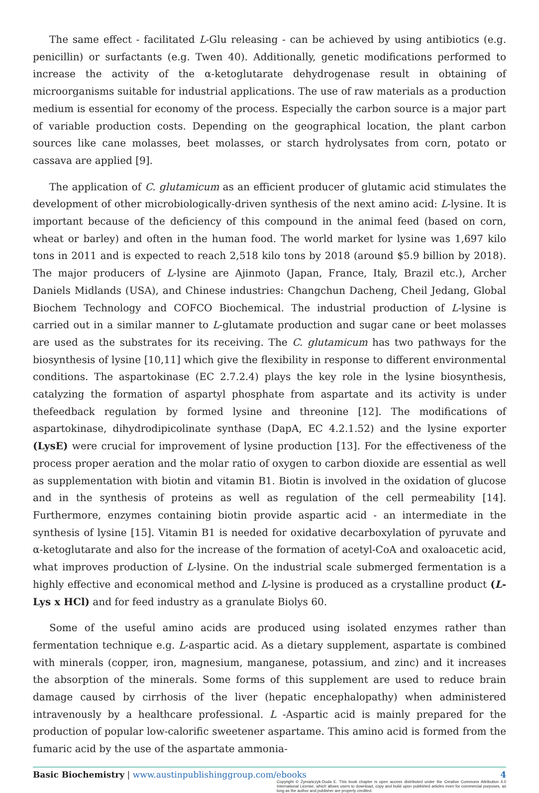The same effect - facilitated L-Glu releasing - can be achieved by using antibiotics (e.g. penicillin) or surfactants (e.g. Twen 40). Additionally, genetic modifications performed to increase the activity of the α-ketoglutarate dehydrogenase result in obtaining of microorganisms suitable for industrial applications. The use of raw materials as a production medium is essential for economy of the process. Especially the carbon source is a major part of variable production costs. Depending on the geographical location, the plant carbon sources like cane molasses, beet molasses, or starch hydrolysates from corn, potato or cassava are applied [9].
The application of C. glutamicum as an efficient producer of glutamic acid stimulates the development of other microbiologically-driven synthesis of the next amino acid: L-lysine. It is important because of the deficiency of this compound in the animal feed (based on corn, wheat or barley) and often in the human food. The world market for lysine was 1,697 kilo tons in 2011 and is expected to reach 2,518 kilo tons by 2018 (around $5.9 billion by 2018). The major producers of L-lysine are Ajinmoto (Japan, France, Italy, Brazil etc.), Archer Daniels Midlands (USA), and Chinese industries: Changchun Dacheng, Cheil Jedang, Global Biochem Technology and COFCO Biochemical. The industrial production of L-lysine is carried out in a similar manner to L-glutamate production and sugar cane or beet molasses are used as the substrates for its receiving. The C. glutamicum has two pathways for the biosynthesis of lysine [10,11] which give the flexibility in response to different environmental conditions. The aspartokinase (EC 2.7.2.4) plays the key role in the lysine biosynthesis, catalyzing the formation of aspartyl phosphate from aspartate and its activity is under thefeedback regulation by formed lysine and threonine [12]. The modifications of aspartokinase, dihydrodipicolinate synthase (DapA, EC 4.2.1.52) and the lysine exporter (LysE) were crucial for improvement of lysine production [13]. For the effectiveness of the process proper aeration and the molar ratio of oxygen to carbon dioxide are essential as well as supplementation with biotin and vitamin B1. Biotin is involved in the oxidation of glucose and in the synthesis of proteins as well as regulation of the cell permeability [14]. Furthermore, enzymes containing biotin provide aspartic acid - an intermediate in the synthesis of lysine [15]. Vitamin B1 is needed for oxidative decarboxylation of pyruvate and α-ketoglutarate and also for the increase of the formation of acetyl-CoA and oxaloacetic acid, what improves production of L-lysine. On the industrial scale submerged fermentation is a highly effective and economical method and L-lysine is produced as a crystalline product (L-Lys x HCl) and for feed industry as a granulate Biolys 60.
Some of the useful amino acids are produced using isolated enzymes rather than fermentation technique e.g. L-aspartic acid. As a dietary supplement, aspartate is combined with minerals (copper, iron, magnesium, manganese, potassium, and zinc) and it increases the absorption of the minerals. Some forms of this supplement are used to reduce brain damage caused by cirrhosis of the liver (hepatic encephalopathy) when administered intravenously by a healthcare professional. L -Aspartic acid is mainly prepared for the production of popular low-calorific sweetener aspartame. This amino acid is formed from the fumaric acid by the use of the aspartate ammonia-
Basic Biochemistry | www.austinpublishinggroup.com/ebooks 4
Copyright © Żymańczyk-Duda E. This book chapter is open access distributed under the Creative Commons Attribution 4.0 International License, which allows users to download, copy and build upon published articles even for commercial purposes, as long as the author and publisher are properly credited.